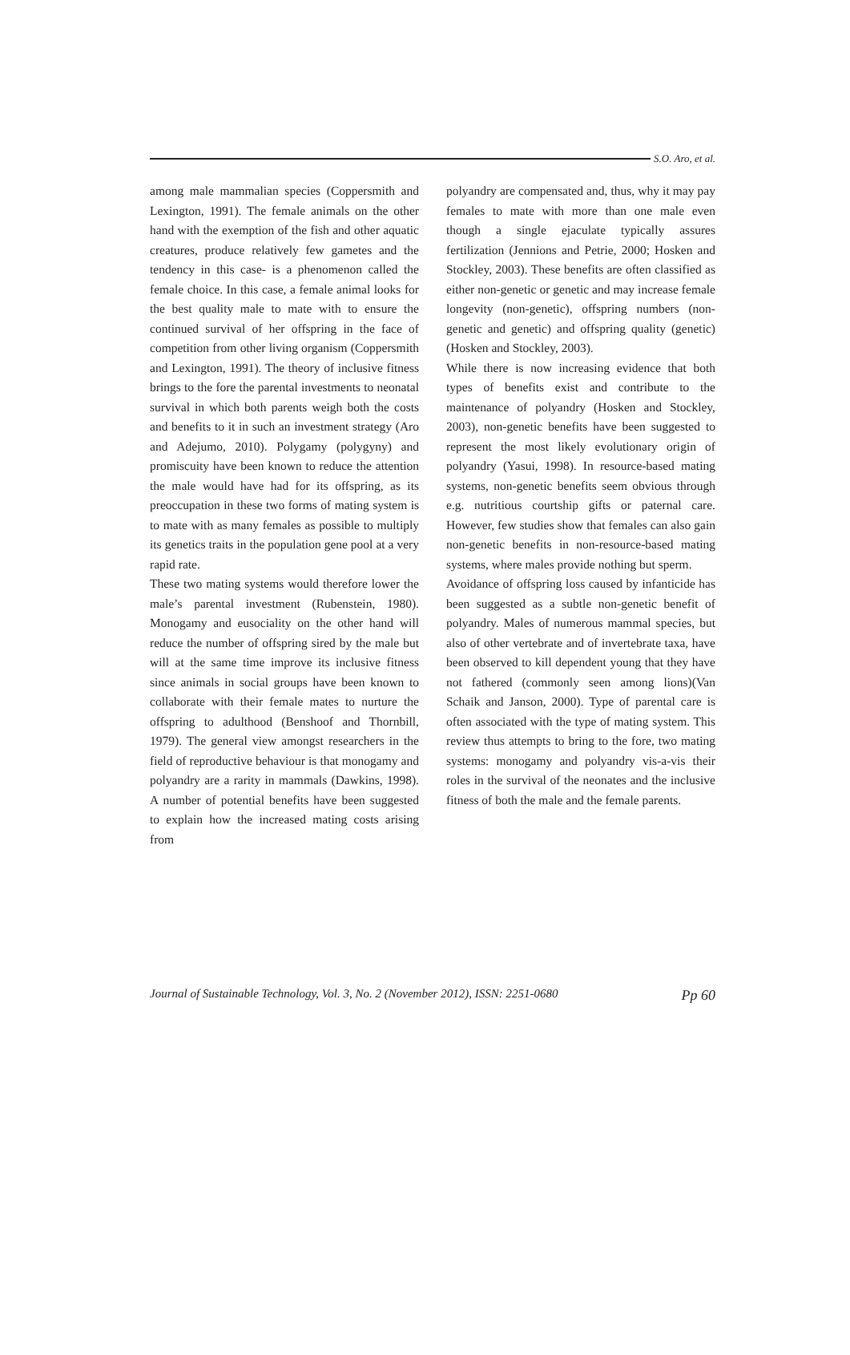S.O. Aro, et al.
among male mammalian species (Coppersmith and Lexington, 1991). The female animals on the other hand with the exemption of the fish and other aquatic creatures, produce relatively few gametes and the tendency in this case- is a phenomenon called the female choice. In this case, a female animal looks for the best quality male to mate with to ensure the continued survival of her offspring in the face of competition from other living organism (Coppersmith and Lexington, 1991). The theory of inclusive fitness brings to the fore the parental investments to neonatal survival in which both parents weigh both the costs and benefits to it in such an investment strategy (Aro and Adejumo, 2010). Polygamy (polygyny) and promiscuity have been known to reduce the attention the male would have had for its offspring, as its preoccupation in these two forms of mating system is to mate with as many females as possible to multiply its genetics traits in the population gene pool at a very rapid rate.
These two mating systems would therefore lower the male’s parental investment (Rubenstein, 1980). Monogamy and eusociality on the other hand will reduce the number of offspring sired by the male but will at the same time improve its inclusive fitness since animals in social groups have been known to collaborate with their female mates to nurture the offspring to adulthood (Benshoof and Thornbill, 1979). The general view amongst researchers in the field of reproductive behaviour is that monogamy and polyandry are a rarity in mammals (Dawkins, 1998). A number of potential benefits have been suggested to explain how the increased mating costs arising from
polyandry are compensated and, thus, why it may pay females to mate with more than one male even though a single ejaculate typically assures fertilization (Jennions and Petrie, 2000; Hosken and Stockley, 2003). These benefits are often classified as either non-genetic or genetic and may increase female longevity (non-genetic), offspring numbers (non-genetic and genetic) and offspring quality (genetic) (Hosken and Stockley, 2003).
While there is now increasing evidence that both types of benefits exist and contribute to the maintenance of polyandry (Hosken and Stockley, 2003), non-genetic benefits have been suggested to represent the most likely evolutionary origin of polyandry (Yasui, 1998). In resource-based mating systems, non-genetic benefits seem obvious through e.g. nutritious courtship gifts or paternal care. However, few studies show that females can also gain non-genetic benefits in non-resource-based mating systems, where males provide nothing but sperm.
Avoidance of offspring loss caused by infanticide has been suggested as a subtle non-genetic benefit of polyandry. Males of numerous mammal species, but also of other vertebrate and of invertebrate taxa, have been observed to kill dependent young that they have not fathered (commonly seen among lions)(Van Schaik and Janson, 2000). Type of parental care is often associated with the type of mating system. This review thus attempts to bring to the fore, two mating systems: monogamy and polyandry vis-a-vis their roles in the survival of the neonates and the inclusive fitness of both the male and the female parents.
Journal of Sustainable Technology, Vol. 3, No. 2 (November 2012), ISSN: 2251-0680 Pp 60